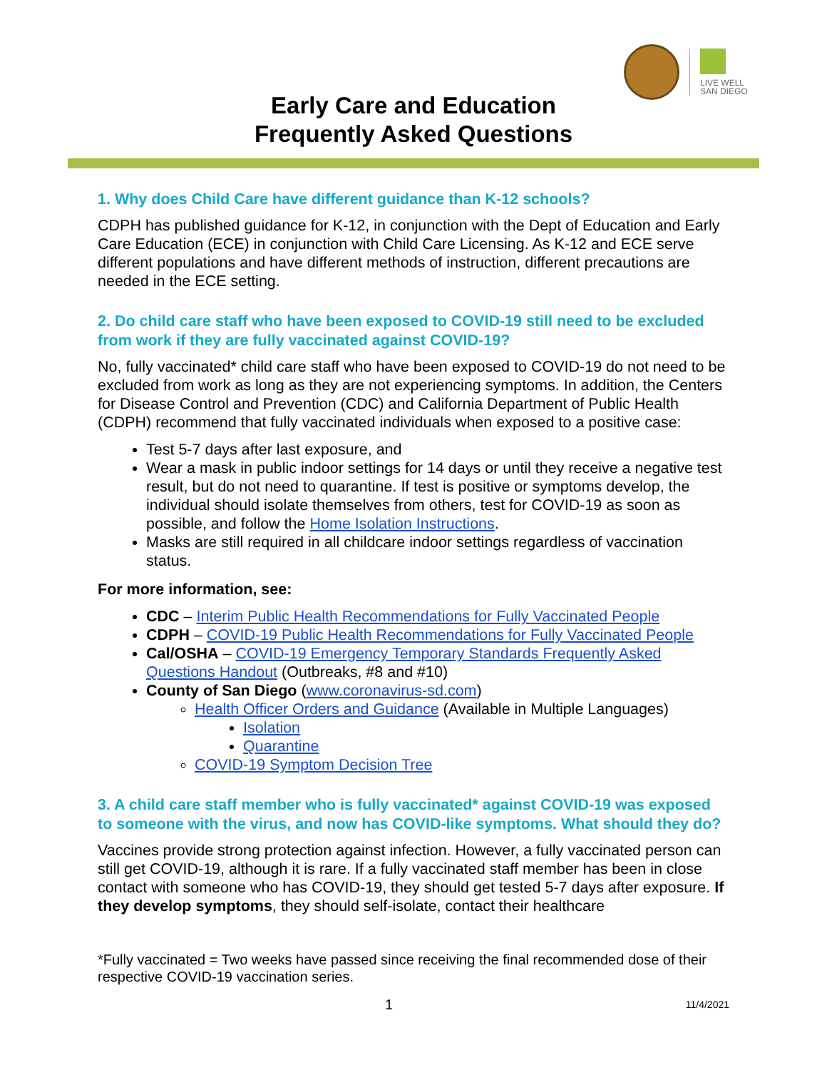LIVE WELL
SAN DIEGO
Early Care and Education
Frequently Asked Questions
1. Why does Child Care have different guidance than K-12 schools?
CDPH has published guidance for K-12, in conjunction with the Dept of Education and Early Care Education (ECE) in conjunction with Child Care Licensing. As K-12 and ECE serve different populations and have different methods of instruction, different precautions are needed in the ECE setting.
2. Do child care staff who have been exposed to COVID-19 still need to be excluded from work if they are fully vaccinated against COVID-19?
No, fully vaccinated* child care staff who have been exposed to COVID-19 do not need to be excluded from work as long as they are not experiencing symptoms. In addition, the Centers for Disease Control and Prevention (CDC) and California Department of Public Health (CDPH) recommend that fully vaccinated individuals when exposed to a positive case:
Test 5-7 days after last exposure, and
Wear a mask in public indoor settings for 14 days or until they receive a negative test result, but do not need to quarantine. If test is positive or symptoms develop, the individual should isolate themselves from others, test for COVID-19 as soon as possible, and follow the Home Isolation Instructions.
Masks are still required in all childcare indoor settings regardless of vaccination status.
For more information, see:
CDC – Interim Public Health Recommendations for Fully Vaccinated People
CDPH – COVID-19 Public Health Recommendations for Fully Vaccinated People
Cal/OSHA – COVID-19 Emergency Temporary Standards Frequently Asked Questions Handout (Outbreaks, #8 and #10)
County of San Diego (www.coronavirus-sd.com)
Health Officer Orders and Guidance (Available in Multiple Languages)
Isolation
Quarantine
COVID-19 Symptom Decision Tree
3. A child care staff member who is fully vaccinated* against COVID-19 was exposed to someone with the virus, and now has COVID-like symptoms. What should they do?
Vaccines provide strong protection against infection. However, a fully vaccinated person can still get COVID-19, although it is rare. If a fully vaccinated staff member has been in close contact with someone who has COVID-19, they should get tested 5-7 days after exposure. If they develop symptoms, they should self-isolate, contact their healthcare
*Fully vaccinated = Two weeks have passed since receiving the final recommended dose of their respective COVID-19 vaccination series.
1 11/4/2021